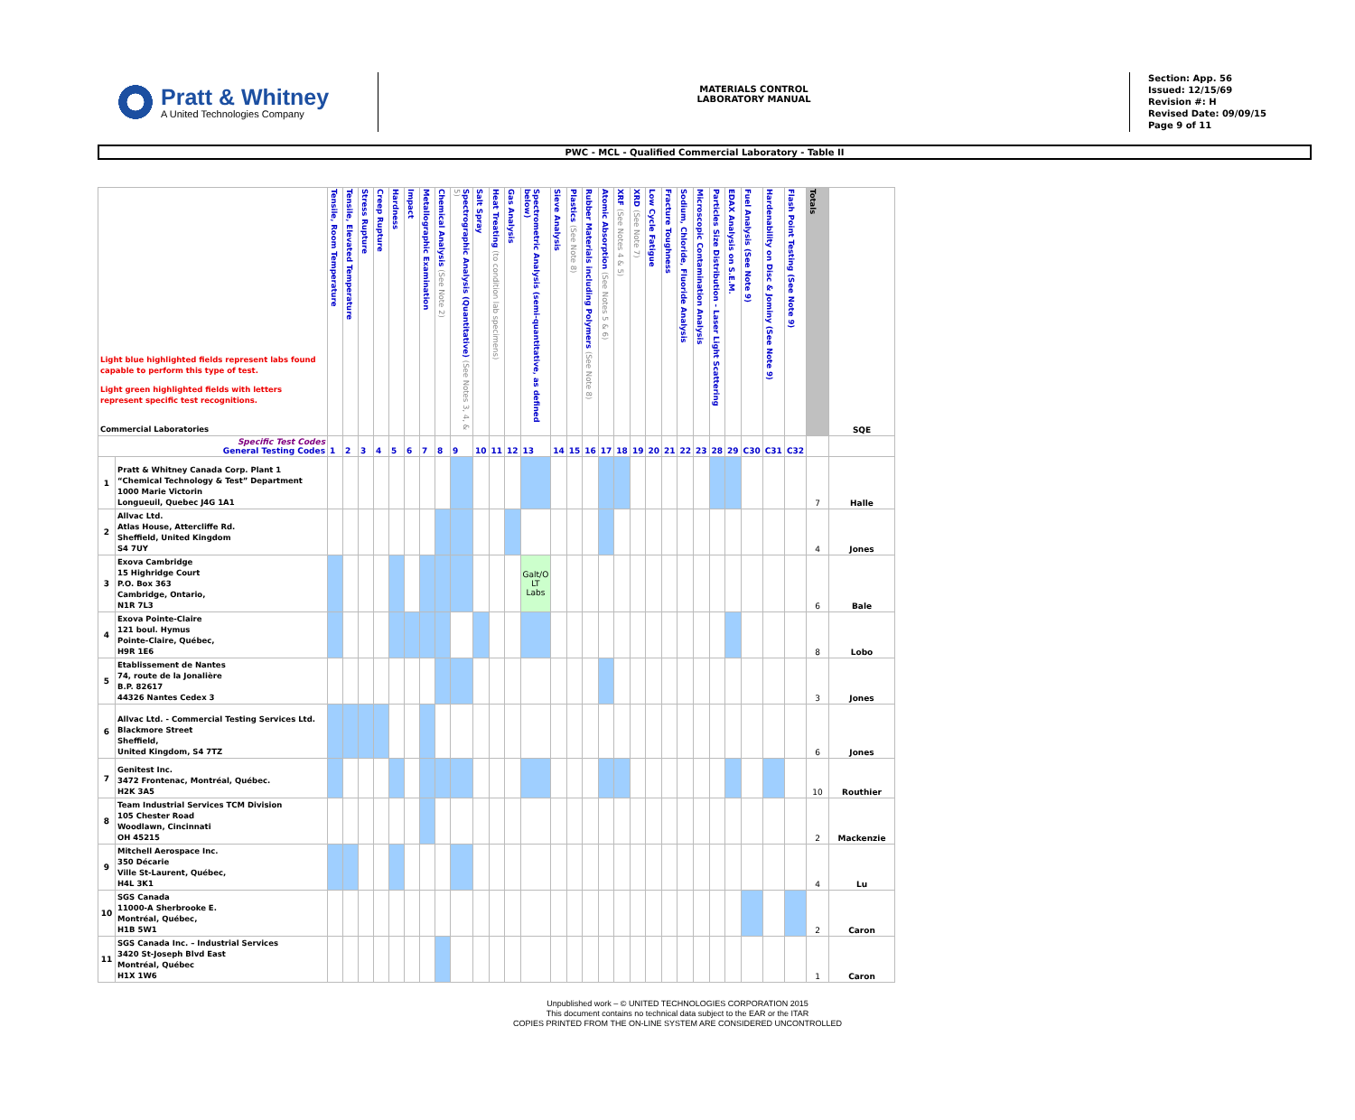Pratt & Whitney
A United Technologies Company
MATERIALS CONTROL
LABORATORY MANUAL
Section: App. 56
Issued: 12/15/69
Revision #: H
Revised Date: 09/09/15
Page 9 of 11
PWC - MCL - Qualified Commercial Laboratory - Table II
| Light blue highlighted fields represent labs found capable to perform this type of test. Light green highlighted fields with letters represent specific test recognitions. Commercial Laboratories | | Tensile, Room Temperature | Tensile, Elevated Temperature | Stress Rupture | Creep Rupture | Hardness | Impact | Metallographic Examination | Chemical Analysis (See Note 2) | Spectrographic Analysis (Quantitative) (See Notes 3, 4, & 5) | Salt Spray | Heat Treating (to condition lab specimens) | Gas Analysis | Spectrometric Analysis (semi-quantitative, as defined below) | Sieve Analysis | Plastics (See Note 8) | Rubber Materials including Polymers (See Note 8) | Atomic Absorption (See Notes 5 & 6) | XRF (See Notes 4 & 5) | XRD (See Note 7) | Low Cycle Fatigue | Fracture Toughness | Sodium, Chloride, Fluoride Analysis | Microscopic Contamination Analysis | Particles Size Distribution - Laser Light Scattering | EDAX Analysis on S.E.M. | Fuel Analysis (See Note 9) | Hardenability on Disc & Jominy (See Note 9) | Flash Point Testing (See Note 9) | Totals | SQE |
| --- | --- | --- | --- | --- | --- | --- | --- | --- | --- | --- | --- | --- | --- | --- | --- | --- | --- | --- | --- | --- | --- | --- | --- | --- | --- | --- | --- | --- | --- | --- | --- |
| Specific Test Codes General Testing Codes | | 1 | 2 | 3 | 4 | 5 | 6 | 7 | 8 | 9 | 10 | 11 | 12 | 13 | 14 | 15 | 16 | 17 | 18 | 19 | 20 | 21 | 22 | 23 | 28 | 29 | C30 | C31 | C32 | | |
| 1 | Pratt & Whitney Canada Corp. Plant 1 “Chemical Technology & Test” Department 1000 Marie Victorin Longueuil, Quebec J4G 1A1 | | | | | | | | | | | | | | | | | | | | | | | | | | | | | 7 | Halle |
| 2 | Allvac Ltd. Atlas House, Attercliffe Rd. Sheffield, United Kingdom S4 7UY | | | | | | | | | | | | | | | | | | | | | | | | | | | | | 4 | Jones |
| 3 | Exova Cambridge 15 Highridge Court P.O. Box 363 Cambridge, Ontario, N1R 7L3 | | | | | | | | | | | | | Galt/O LT Labs | | | | | | | | | | | | | | | | 6 | Bale |
| 4 | Exova Pointe-Claire 121 boul. Hymus Pointe-Claire, Québec, H9R 1E6 | | | | | | | | | | | | | | | | | | | | | | | | | | | | | 8 | Lobo |
| 5 | Etablissement de Nantes 74, route de la Jonalière B.P. 82617 44326 Nantes Cedex 3 | | | | | | | | | | | | | | | | | | | | | | | | | | | | | 3 | Jones |
| 6 | Allvac Ltd. - Commercial Testing Services Ltd. Blackmore Street Sheffield, United Kingdom, S4 7TZ | | | | | | | | | | | | | | | | | | | | | | | | | | | | | 6 | Jones |
| 7 | Genitest Inc. 3472 Frontenac, Montréal, Québec. H2K 3A5 | | | | | | | | | | | | | | | | | | | | | | | | | | | | | 10 | Routhier |
| 8 | Team Industrial Services TCM Division 105 Chester Road Woodlawn, Cincinnati OH 45215 | | | | | | | | | | | | | | | | | | | | | | | | | | | | | 2 | Mackenzie |
| 9 | Mitchell Aerospace Inc. 350 Décarie Ville St-Laurent, Québec, H4L 3K1 | | | | | | | | | | | | | | | | | | | | | | | | | | | | | 4 | Lu |
| 10 | SGS Canada 11000-A Sherbrooke E. Montréal, Québec, H1B 5W1 | | | | | | | | | | | | | | | | | | | | | | | | | | | | | 2 | Caron |
| 11 | SGS Canada Inc. – Industrial Services 3420 St-Joseph Blvd East Montréal, Québec H1X 1W6 | | | | | | | | | | | | | | | | | | | | | | | | | | | | | 1 | Caron |
Unpublished work – © UNITED TECHNOLOGIES CORPORATION 2015
This document contains no technical data subject to the EAR or the ITAR
COPIES PRINTED FROM THE ON-LINE SYSTEM ARE CONSIDERED UNCONTROLLED